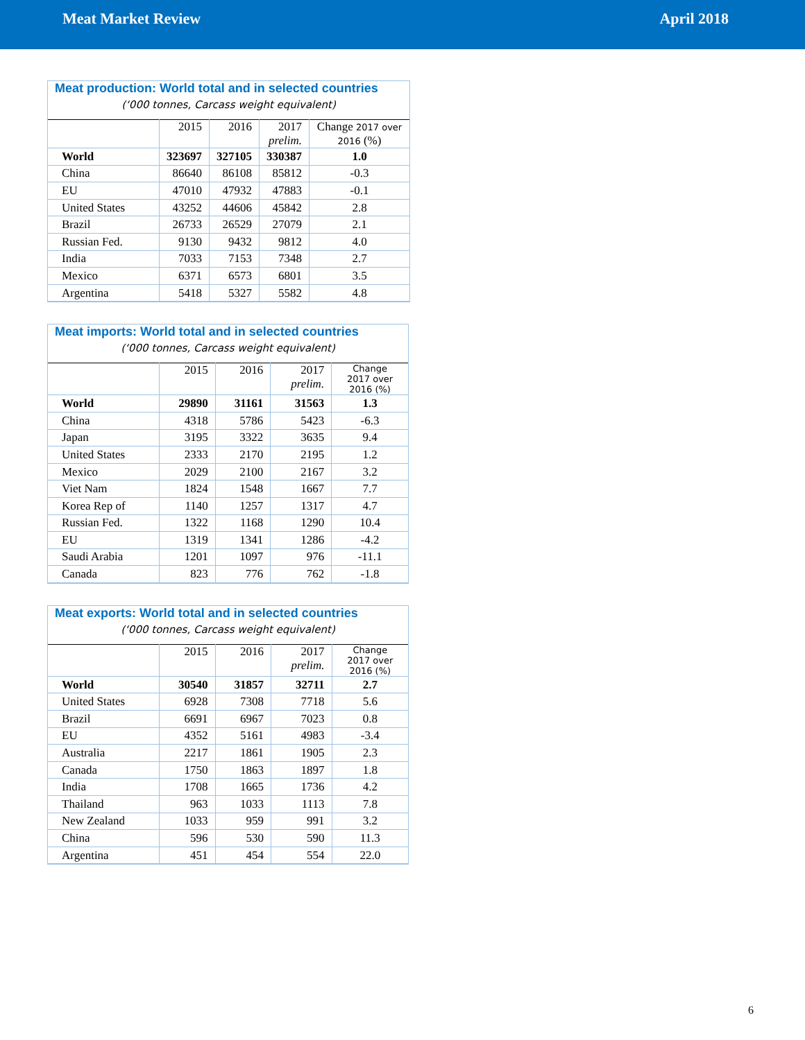Meat Market Review April 2018
Meat production: World total and in selected countries
(‘000 tonnes, Carcass weight equivalent)
| | 2015 | 2016 | 2017 prelim. | Change 2017 over 2016 (%) |
| --- | --- | --- | --- | --- |
| World | 323697 | 327105 | 330387 | 1.0 |
| China | 86640 | 86108 | 85812 | -0.3 |
| EU | 47010 | 47932 | 47883 | -0.1 |
| United States | 43252 | 44606 | 45842 | 2.8 |
| Brazil | 26733 | 26529 | 27079 | 2.1 |
| Russian Fed. | 9130 | 9432 | 9812 | 4.0 |
| India | 7033 | 7153 | 7348 | 2.7 |
| Mexico | 6371 | 6573 | 6801 | 3.5 |
| Argentina | 5418 | 5327 | 5582 | 4.8 |
Meat imports: World total and in selected countries
(‘000 tonnes, Carcass weight equivalent)
| | 2015 | 2016 | 2017 prelim. | Change 2017 over 2016 (%) |
| --- | --- | --- | --- | --- |
| World | 29890 | 31161 | 31563 | 1.3 |
| China | 4318 | 5786 | 5423 | -6.3 |
| Japan | 3195 | 3322 | 3635 | 9.4 |
| United States | 2333 | 2170 | 2195 | 1.2 |
| Mexico | 2029 | 2100 | 2167 | 3.2 |
| Viet Nam | 1824 | 1548 | 1667 | 7.7 |
| Korea Rep of | 1140 | 1257 | 1317 | 4.7 |
| Russian Fed. | 1322 | 1168 | 1290 | 10.4 |
| EU | 1319 | 1341 | 1286 | -4.2 |
| Saudi Arabia | 1201 | 1097 | 976 | -11.1 |
| Canada | 823 | 776 | 762 | -1.8 |
Meat exports: World total and in selected countries
(‘000 tonnes, Carcass weight equivalent)
| | 2015 | 2016 | 2017 prelim. | Change 2017 over 2016 (%) |
| --- | --- | --- | --- | --- |
| World | 30540 | 31857 | 32711 | 2.7 |
| United States | 6928 | 7308 | 7718 | 5.6 |
| Brazil | 6691 | 6967 | 7023 | 0.8 |
| EU | 4352 | 5161 | 4983 | -3.4 |
| Australia | 2217 | 1861 | 1905 | 2.3 |
| Canada | 1750 | 1863 | 1897 | 1.8 |
| India | 1708 | 1665 | 1736 | 4.2 |
| Thailand | 963 | 1033 | 1113 | 7.8 |
| New Zealand | 1033 | 959 | 991 | 3.2 |
| China | 596 | 530 | 590 | 11.3 |
| Argentina | 451 | 454 | 554 | 22.0 |
6